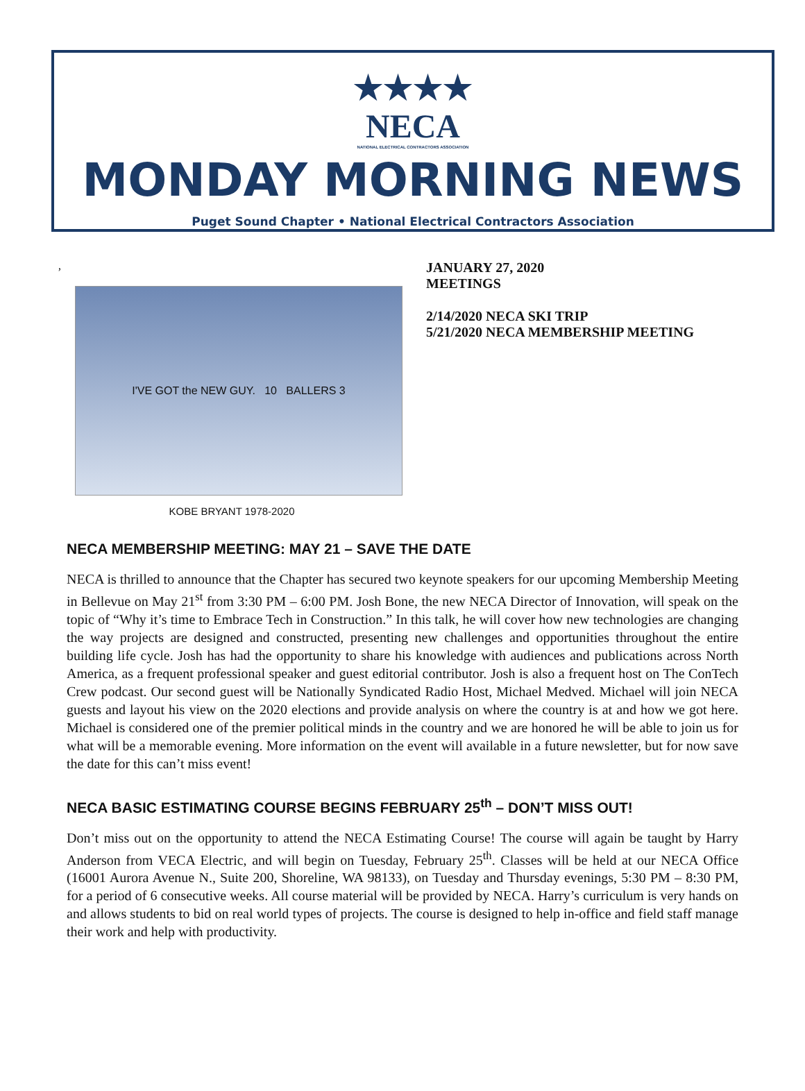★★★★
NECA
NATIONAL ELECTRICAL CONTRACTORS ASSOCIATION
MONDAY MORNING NEWS
Puget Sound Chapter • National Electrical Contractors Association
,
I'VE GOT the NEW GUY. 10 BALLERS 3
KOBE BRYANT 1978-2020
JANUARY 27, 2020
MEETINGS
2/14/2020 NECA SKI TRIP
5/21/2020 NECA MEMBERSHIP MEETING
NECA MEMBERSHIP MEETING: MAY 21 – SAVE THE DATE
NECA is thrilled to announce that the Chapter has secured two keynote speakers for our upcoming Membership Meeting in Bellevue on May 21<sup>st</sup> from 3:30 PM – 6:00 PM. Josh Bone, the new NECA Director of Innovation, will speak on the topic of “Why it’s time to Embrace Tech in Construction.” In this talk, he will cover how new technologies are changing the way projects are designed and constructed, presenting new challenges and opportunities throughout the entire building life cycle. Josh has had the opportunity to share his knowledge with audiences and publications across North America, as a frequent professional speaker and guest editorial contributor. Josh is also a frequent host on The ConTech Crew podcast. Our second guest will be Nationally Syndicated Radio Host, Michael Medved. Michael will join NECA guests and layout his view on the 2020 elections and provide analysis on where the country is at and how we got here. Michael is considered one of the premier political minds in the country and we are honored he will be able to join us for what will be a memorable evening. More information on the event will available in a future newsletter, but for now save the date for this can’t miss event!
NECA BASIC ESTIMATING COURSE BEGINS FEBRUARY 25<sup>th</sup> – DON’T MISS OUT!
Don’t miss out on the opportunity to attend the NECA Estimating Course! The course will again be taught by Harry Anderson from VECA Electric, and will begin on Tuesday, February 25<sup>th</sup>. Classes will be held at our NECA Office (16001 Aurora Avenue N., Suite 200, Shoreline, WA 98133), on Tuesday and Thursday evenings, 5:30 PM – 8:30 PM, for a period of 6 consecutive weeks. All course material will be provided by NECA. Harry’s curriculum is very hands on and allows students to bid on real world types of projects. The course is designed to help in-office and field staff manage their work and help with productivity.